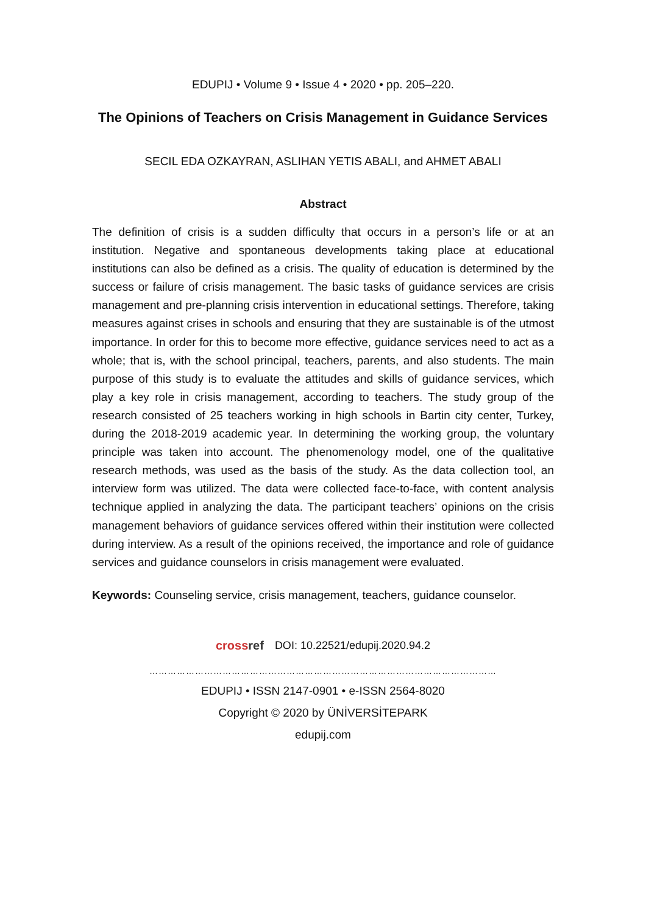EDUPIJ • Volume 9 • Issue 4 • 2020 • pp. 205–220.
The Opinions of Teachers on Crisis Management in Guidance Services
SECIL EDA OZKAYRAN, ASLIHAN YETIS ABALI, and AHMET ABALI
Abstract
The definition of crisis is a sudden difficulty that occurs in a person’s life or at an institution. Negative and spontaneous developments taking place at educational institutions can also be defined as a crisis. The quality of education is determined by the success or failure of crisis management. The basic tasks of guidance services are crisis management and pre-planning crisis intervention in educational settings. Therefore, taking measures against crises in schools and ensuring that they are sustainable is of the utmost importance. In order for this to become more effective, guidance services need to act as a whole; that is, with the school principal, teachers, parents, and also students. The main purpose of this study is to evaluate the attitudes and skills of guidance services, which play a key role in crisis management, according to teachers. The study group of the research consisted of 25 teachers working in high schools in Bartin city center, Turkey, during the 2018-2019 academic year. In determining the working group, the voluntary principle was taken into account. The phenomenology model, one of the qualitative research methods, was used as the basis of the study. As the data collection tool, an interview form was utilized. The data were collected face-to-face, with content analysis technique applied in analyzing the data. The participant teachers’ opinions on the crisis management behaviors of guidance services offered within their institution were collected during interview. As a result of the opinions received, the importance and role of guidance services and guidance counselors in crisis management were evaluated.
Keywords: Counseling service, crisis management, teachers, guidance counselor.
crossref DOI: 10.22521/edupij.2020.94.2
……………………………………………………………………………………………………
EDUPIJ • ISSN 2147-0901 • e-ISSN 2564-8020
Copyright © 2020 by ÜNİVERSİTEPARK
edupij.com